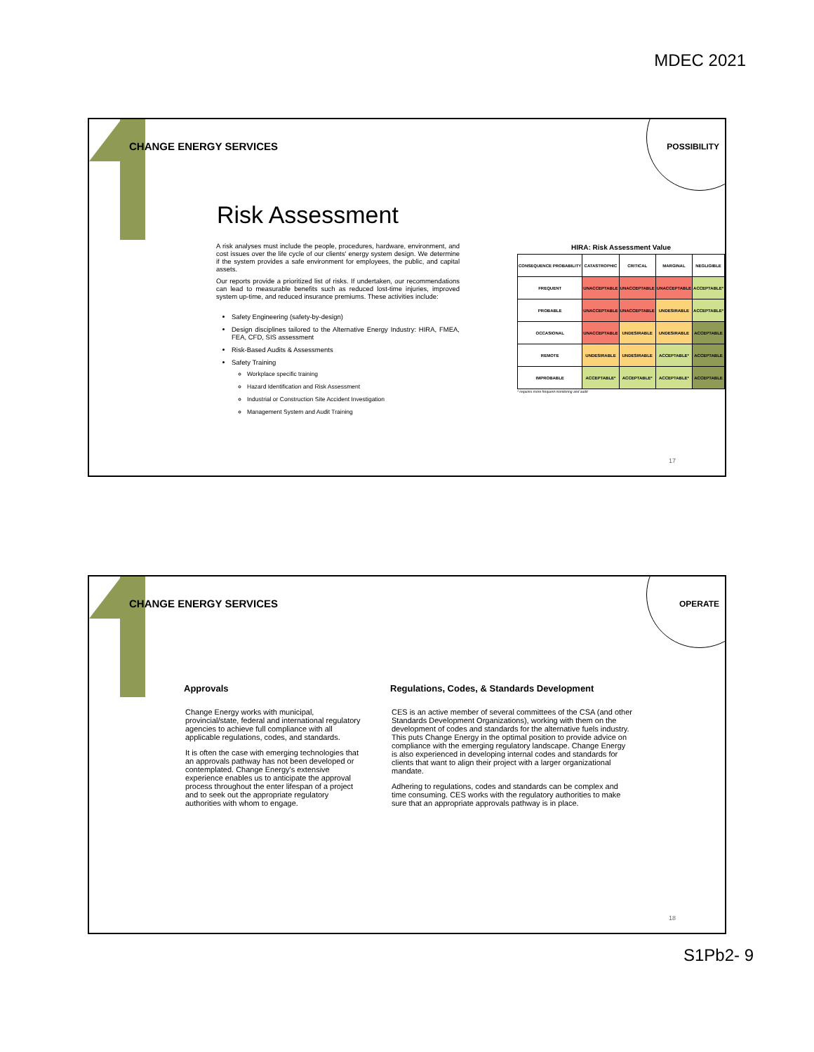MDEC 2021
CHANGE ENERGY SERVICES POSSIBILITY
Risk Assessment
A risk analyses must include the people, procedures, hardware, environment, and cost issues over the life cycle of our clients' energy system design. We determine if the system provides a safe environment for employees, the public, and capital assets.
Our reports provide a prioritized list of risks. If undertaken, our recommendations can lead to measurable benefits such as reduced lost-time injuries, improved system up-time, and reduced insurance premiums. These activities include:
Safety Engineering (safety-by-design)
Design disciplines tailored to the Alternative Energy Industry: HIRA, FMEA, FEA, CFD, SIS assessment
Risk-Based Audits & Assessments
Safety Training
Workplace specific training
Hazard Identification and Risk Assessment
Industrial or Construction Site Accident Investigation
Management System and Audit Training
HIRA: Risk Assessment Value
| CONSEQUENCE PROBABILITY | CATASTROPHIC | CRITICAL | MARGINAL | NEGLIGIBLE |
| --- | --- | --- | --- | --- |
| FREQUENT | UNACCEPTABLE | UNACCEPTABLE | UNACCEPTABLE | ACCEPTABLE* |
| PROBABLE | UNACCEPTABLE | UNACCEPTABLE | UNDESIRABLE | ACCEPTABLE* |
| OCCASIONAL | UNACCEPTABLE | UNDESIRABLE | UNDESIRABLE | ACCEPTABLE |
| REMOTE | UNDESIRABLE | UNDESIRABLE | ACCEPTABLE* | ACCEPTABLE |
| IMPROBABLE | ACCEPTABLE* | ACCEPTABLE* | ACCEPTABLE* | ACCEPTABLE |
* requires more frequent monitoring and audit
17
CHANGE ENERGY SERVICES OPERATE
Approvals
Change Energy works with municipal, provincial/state, federal and international regulatory agencies to achieve full compliance with all applicable regulations, codes, and standards.
It is often the case with emerging technologies that an approvals pathway has not been developed or contemplated. Change Energy's extensive experience enables us to anticipate the approval process throughout the enter lifespan of a project and to seek out the appropriate regulatory authorities with whom to engage.
Regulations, Codes, & Standards Development
CES is an active member of several committees of the CSA (and other Standards Development Organizations), working with them on the development of codes and standards for the alternative fuels industry. This puts Change Energy in the optimal position to provide advice on compliance with the emerging regulatory landscape. Change Energy is also experienced in developing internal codes and standards for clients that want to align their project with a larger organizational mandate.
Adhering to regulations, codes and standards can be complex and time consuming. CES works with the regulatory authorities to make sure that an appropriate approvals pathway is in place.
18
S1Pb2- 9